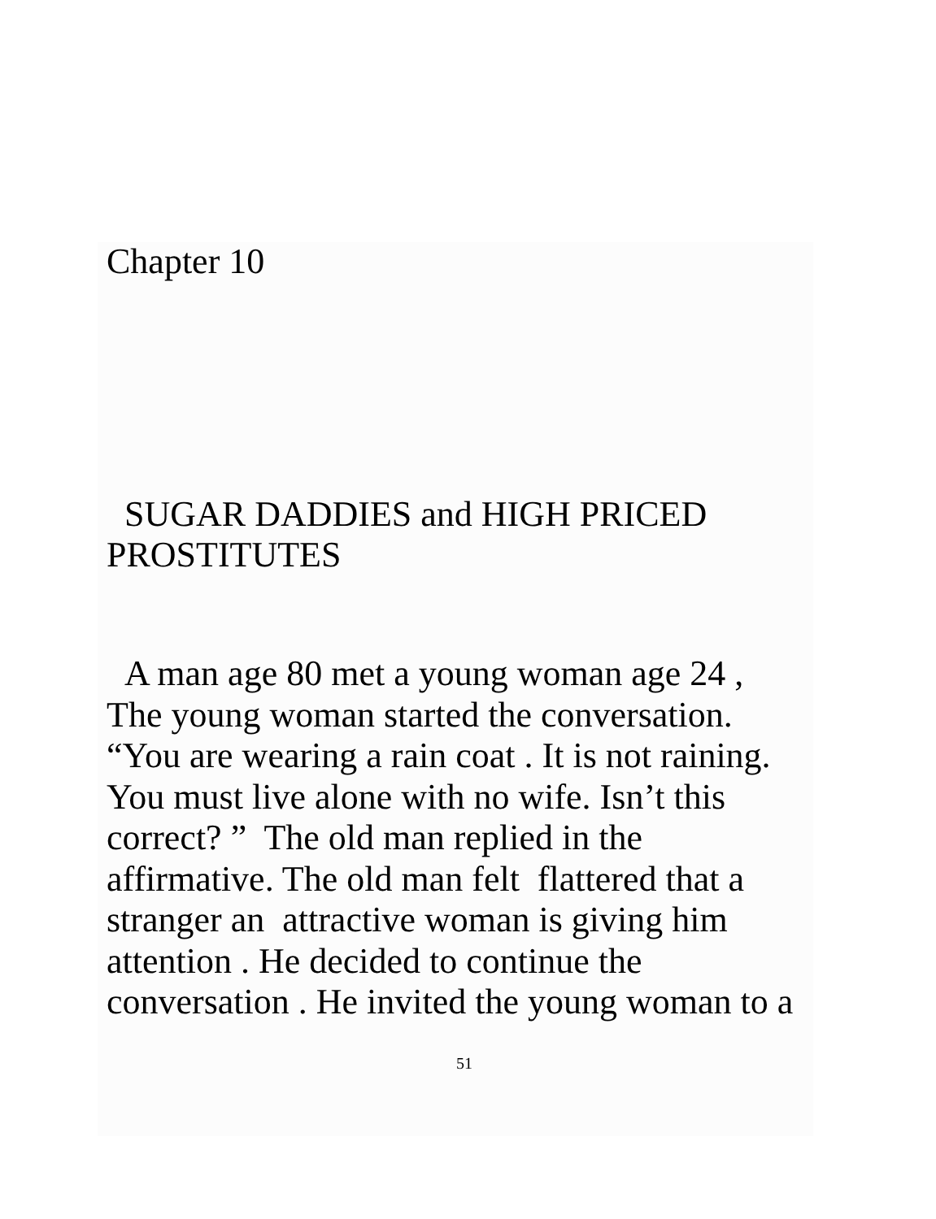Chapter 10
SUGAR DADDIES and HIGH PRICED
PROSTITUTES
A man age 80 met a young woman age 24 ,
The young woman started the conversation.
“You are wearing a rain coat . It is not raining.
You must live alone with no wife. Isn’t this
correct? ” The old man replied in the
affirmative. The old man felt flattered that a
stranger an attractive woman is giving him
attention . He decided to continue the
conversation . He invited the young woman to a
51